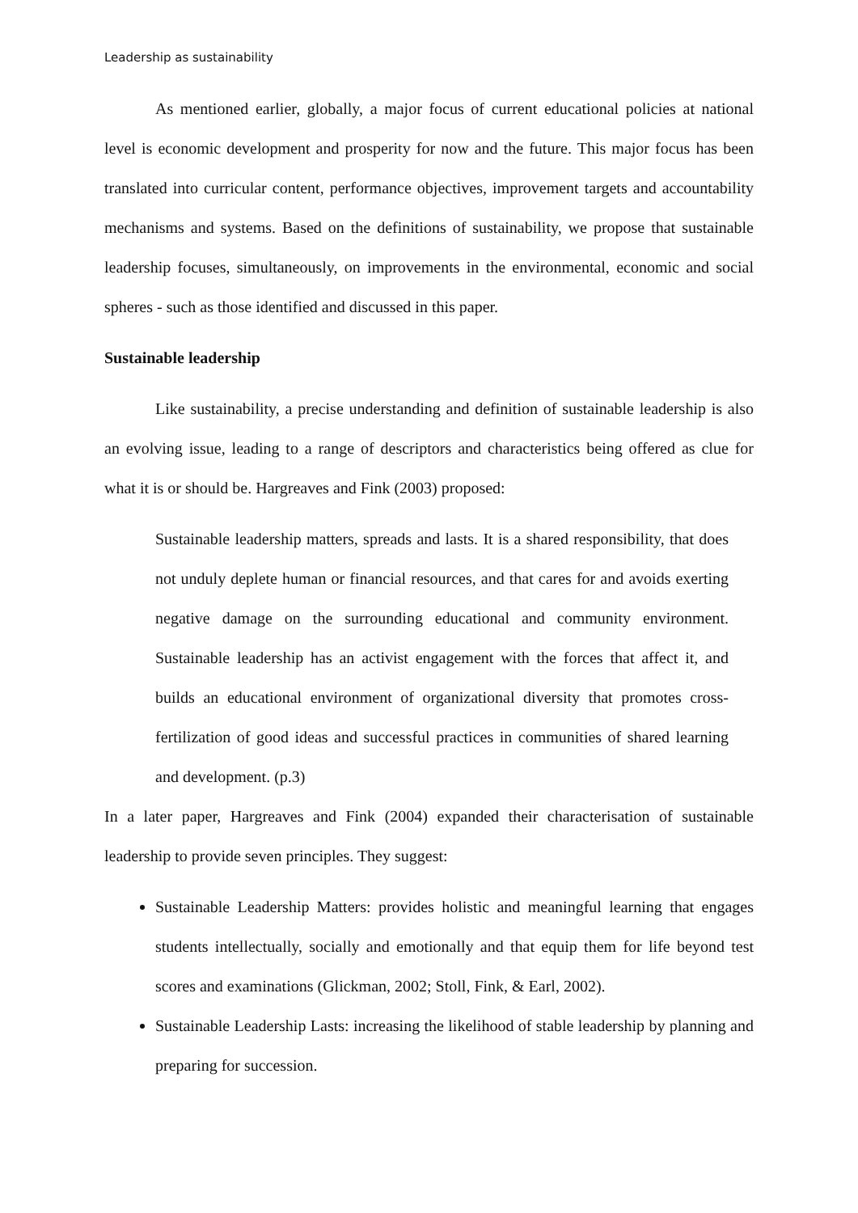Leadership as sustainability
As mentioned earlier, globally, a major focus of current educational policies at national level is economic development and prosperity for now and the future. This major focus has been translated into curricular content, performance objectives, improvement targets and accountability mechanisms and systems. Based on the definitions of sustainability, we propose that sustainable leadership focuses, simultaneously, on improvements in the environmental, economic and social spheres - such as those identified and discussed in this paper.
Sustainable leadership
Like sustainability, a precise understanding and definition of sustainable leadership is also an evolving issue, leading to a range of descriptors and characteristics being offered as clue for what it is or should be. Hargreaves and Fink (2003) proposed:
Sustainable leadership matters, spreads and lasts. It is a shared responsibility, that does not unduly deplete human or financial resources, and that cares for and avoids exerting negative damage on the surrounding educational and community environment. Sustainable leadership has an activist engagement with the forces that affect it, and builds an educational environment of organizational diversity that promotes cross-fertilization of good ideas and successful practices in communities of shared learning and development. (p.3)
In a later paper, Hargreaves and Fink (2004) expanded their characterisation of sustainable leadership to provide seven principles. They suggest:
Sustainable Leadership Matters: provides holistic and meaningful learning that engages students intellectually, socially and emotionally and that equip them for life beyond test scores and examinations (Glickman, 2002; Stoll, Fink, & Earl, 2002).
Sustainable Leadership Lasts: increasing the likelihood of stable leadership by planning and preparing for succession.